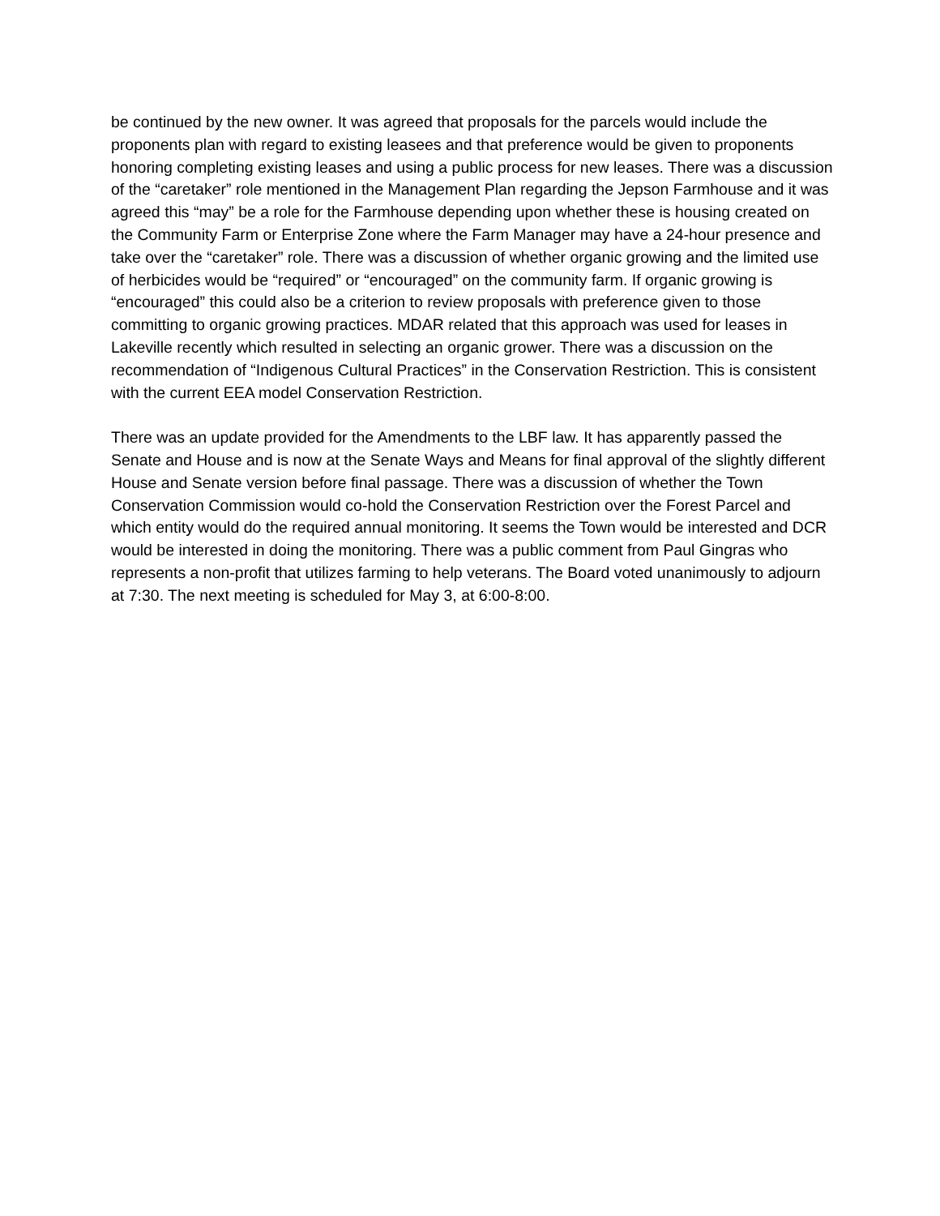be continued by the new owner. It was agreed that proposals for the parcels would include the proponents plan with regard to existing leasees and that preference would be given to proponents honoring completing existing leases and using a public process for new leases. There was a discussion of the “caretaker” role mentioned in the Management Plan regarding the Jepson Farmhouse and it was agreed this “may” be a role for the Farmhouse depending upon whether these is housing created on the Community Farm or Enterprise Zone where the Farm Manager may have a 24-hour presence and take over the “caretaker” role. There was a discussion of whether organic growing and the limited use of herbicides would be “required” or “encouraged” on the community farm. If organic growing is “encouraged” this could also be a criterion to review proposals with preference given to those committing to organic growing practices. MDAR related that this approach was used for leases in Lakeville recently which resulted in selecting an organic grower. There was a discussion on the recommendation of “Indigenous Cultural Practices” in the Conservation Restriction. This is consistent with the current EEA model Conservation Restriction.
There was an update provided for the Amendments to the LBF law. It has apparently passed the Senate and House and is now at the Senate Ways and Means for final approval of the slightly different House and Senate version before final passage. There was a discussion of whether the Town Conservation Commission would co-hold the Conservation Restriction over the Forest Parcel and which entity would do the required annual monitoring. It seems the Town would be interested and DCR would be interested in doing the monitoring. There was a public comment from Paul Gingras who represents a non-profit that utilizes farming to help veterans. The Board voted unanimously to adjourn at 7:30. The next meeting is scheduled for May 3, at 6:00-8:00.